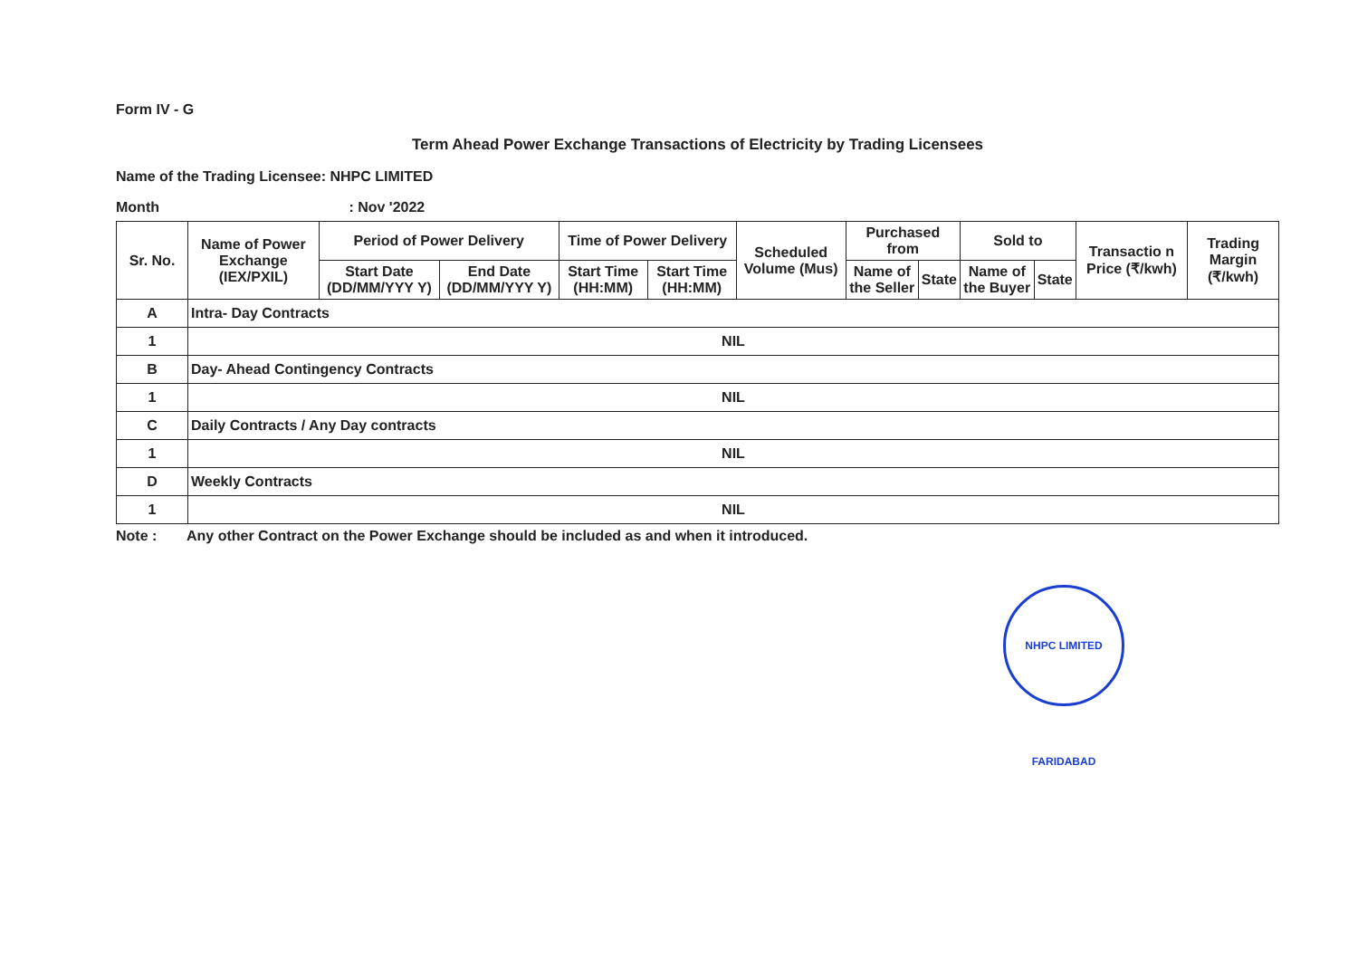Form IV - G
Term Ahead Power Exchange Transactions of Electricity by Trading Licensees
Name of the Trading Licensee: NHPC LIMITED
Month : Nov '2022
| Sr. No. | Name of Power Exchange (IEX/PXIL) | Period of Power Delivery | | Time of Power Delivery | | Scheduled Volume (Mus) | Purchased from | | Sold to | | Transactio n Price (₹/kwh) | Trading Margin (₹/kwh) |
| --- | --- | --- | --- | --- | --- | --- | --- | --- | --- | --- | --- | --- |
| | | Start Date (DD/MM/YYY Y) | End Date (DD/MM/YYY Y) | Start Time (HH:MM) | Start Time (HH:MM) | | Name of the Seller | State | Name of the Buyer | State | | |
| A | Intra- Day Contracts | | | | | | | | | | | |
| 1 | NIL | | | | | | | | | | | |
| B | Day- Ahead Contingency Contracts | | | | | | | | | | | |
| 1 | NIL | | | | | | | | | | | |
| C | Daily Contracts / Any Day contracts | | | | | | | | | | | |
| 1 | NIL | | | | | | | | | | | |
| D | Weekly Contracts | | | | | | | | | | | |
| 1 | NIL | | | | | | | | | | | |
Note : Any other Contract on the Power Exchange should be included as and when it introduced.
NHPC LIMITED FARIDABAD